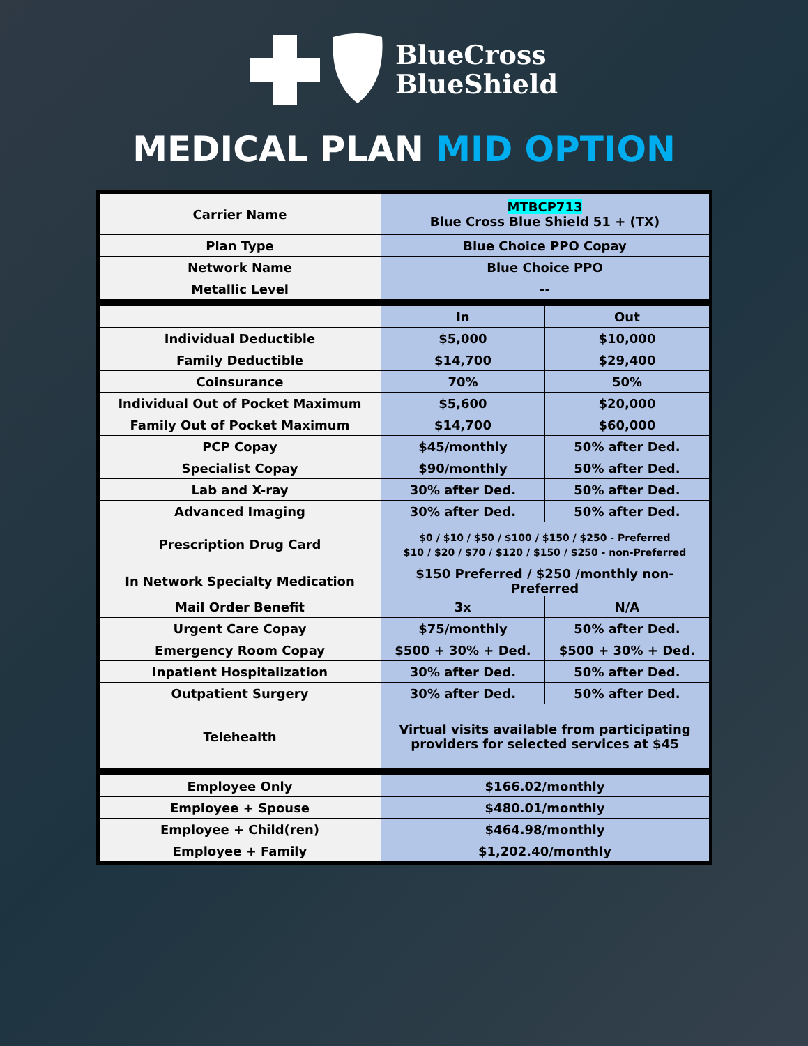BlueCross
BlueShield
MEDICAL PLAN MID OPTION
| Carrier Name | MTBCP713 Blue Cross Blue Shield 51 + (TX) | |
| Plan Type | Blue Choice PPO Copay | |
| Network Name | Blue Choice PPO | |
| Metallic Level | -- | |
| | In | Out |
| Individual Deductible | $5,000 | $10,000 |
| Family Deductible | $14,700 | $29,400 |
| Coinsurance | 70% | 50% |
| Individual Out of Pocket Maximum | $5,600 | $20,000 |
| Family Out of Pocket Maximum | $14,700 | $60,000 |
| PCP Copay | $45/monthly | 50% after Ded. |
| Specialist Copay | $90/monthly | 50% after Ded. |
| Lab and X-ray | 30% after Ded. | 50% after Ded. |
| Advanced Imaging | 30% after Ded. | 50% after Ded. |
| Prescription Drug Card | $0 / $10 / $50 / $100 / $150 / $250 - Preferred $10 / $20 / $70 / $120 / $150 / $250 - non-Preferred | |
| In Network Specialty Medication | $150 Preferred / $250 /monthly non-Preferred | |
| Mail Order Benefit | 3x | N/A |
| Urgent Care Copay | $75/monthly | 50% after Ded. |
| Emergency Room Copay | $500 + 30% + Ded. | $500 + 30% + Ded. |
| Inpatient Hospitalization | 30% after Ded. | 50% after Ded. |
| Outpatient Surgery | 30% after Ded. | 50% after Ded. |
| Telehealth | Virtual visits available from participating providers for selected services at $45 | |
| Employee Only | $166.02/monthly | |
| Employee + Spouse | $480.01/monthly | |
| Employee + Child(ren) | $464.98/monthly | |
| Employee + Family | $1,202.40/monthly | |